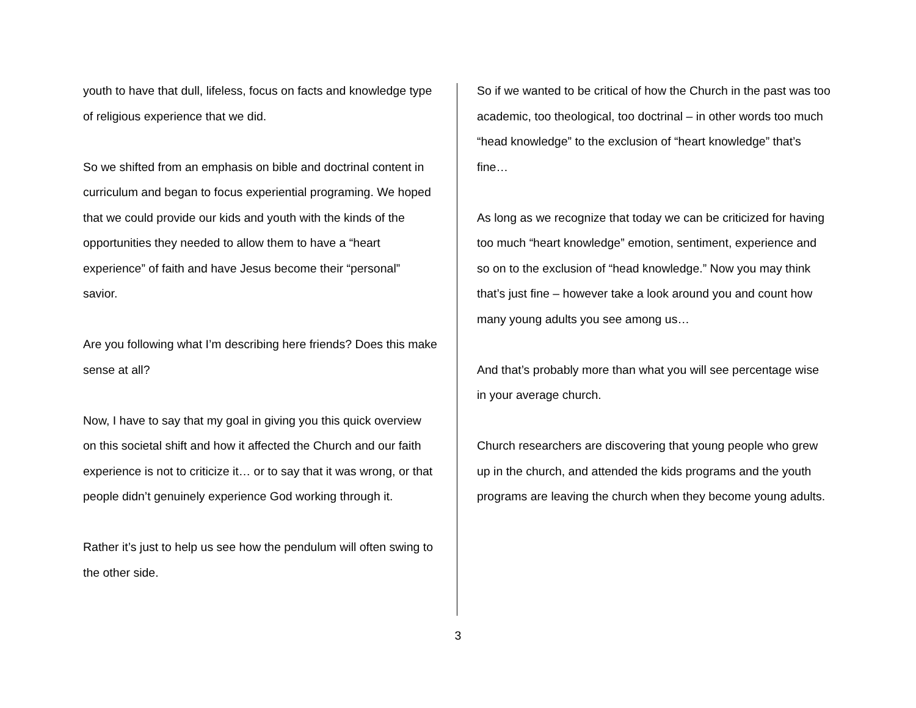youth to have that dull, lifeless, focus on facts and knowledge type of religious experience that we did.
So we shifted from an emphasis on bible and doctrinal content in curriculum and began to focus experiential programing. We hoped that we could provide our kids and youth with the kinds of the opportunities they needed to allow them to have a “heart experience” of faith and have Jesus become their “personal” savior.
Are you following what I’m describing here friends? Does this make sense at all?
Now, I have to say that my goal in giving you this quick overview on this societal shift and how it affected the Church and our faith experience is not to criticize it… or to say that it was wrong, or that people didn’t genuinely experience God working through it.
Rather it’s just to help us see how the pendulum will often swing to the other side.
So if we wanted to be critical of how the Church in the past was too academic, too theological, too doctrinal – in other words too much “head knowledge” to the exclusion of “heart knowledge” that’s fine…
As long as we recognize that today we can be criticized for having too much “heart knowledge” emotion, sentiment, experience and so on to the exclusion of “head knowledge.” Now you may think that’s just fine – however take a look around you and count how many young adults you see among us…
And that’s probably more than what you will see percentage wise in your average church.
Church researchers are discovering that young people who grew up in the church, and attended the kids programs and the youth programs are leaving the church when they become young adults.
3